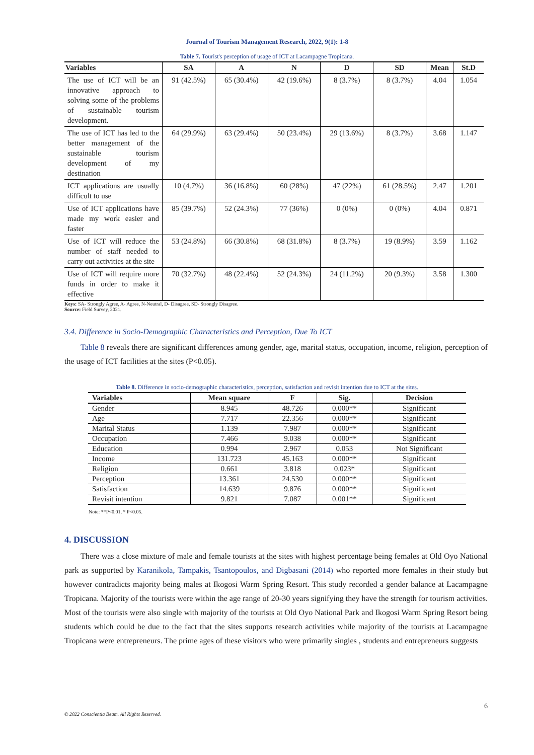Journal of Tourism Management Research, 2022, 9(1): 1-8
Table 7. Tourist's perception of usage of ICT at Lacampagne Tropicana.
| Variables | SA | A | N | D | SD | Mean | St.D |
| --- | --- | --- | --- | --- | --- | --- | --- |
| The use of ICT will be an innovative approach to solving some of the problems of sustainable tourism development. | 91 (42.5%) | 65 (30.4%) | 42 (19.6%) | 8 (3.7%) | 8 (3.7%) | 4.04 | 1.054 |
| The use of ICT has led to the better management of the sustainable tourism development of my destination | 64 (29.9%) | 63 (29.4%) | 50 (23.4%) | 29 (13.6%) | 8 (3.7%) | 3.68 | 1.147 |
| ICT applications are usually difficult to use | 10 (4.7%) | 36 (16.8%) | 60 (28%) | 47 (22%) | 61 (28.5%) | 2.47 | 1.201 |
| Use of ICT applications have made my work easier and faster | 85 (39.7%) | 52 (24.3%) | 77 (36%) | 0 (0%) | 0 (0%) | 4.04 | 0.871 |
| Use of ICT will reduce the number of staff needed to carry out activities at the site | 53 (24.8%) | 66 (30.8%) | 68 (31.8%) | 8 (3.7%) | 19 (8.9%) | 3.59 | 1.162 |
| Use of ICT will require more funds in order to make it effective | 70 (32.7%) | 48 (22.4%) | 52 (24.3%) | 24 (11.2%) | 20 (9.3%) | 3.58 | 1.300 |
Keys: SA- Strongly Agree, A- Agree, N-Neutral, D- Disagree, SD- Strongly Disagree.
Source: Field Survey, 2021.
3.4. Difference in Socio-Demographic Characteristics and Perception, Due To ICT
Table 8 reveals there are significant differences among gender, age, marital status, occupation, income, religion, perception of the usage of ICT facilities at the sites (P<0.05).
Table 8. Difference in socio-demographic characteristics, perception, satisfaction and revisit intention due to ICT at the sites.
| Variables | Mean square | F | Sig. | Decision |
| --- | --- | --- | --- | --- |
| Gender | 8.945 | 48.726 | 0.000** | Significant |
| Age | 7.717 | 22.356 | 0.000** | Significant |
| Marital Status | 1.139 | 7.987 | 0.000** | Significant |
| Occupation | 7.466 | 9.038 | 0.000** | Significant |
| Education | 0.994 | 2.967 | 0.053 | Not Significant |
| Income | 131.723 | 45.163 | 0.000** | Significant |
| Religion | 0.661 | 3.818 | 0.023* | Significant |
| Perception | 13.361 | 24.530 | 0.000** | Significant |
| Satisfaction | 14.639 | 9.876 | 0.000** | Significant |
| Revisit intention | 9.821 | 7.087 | 0.001** | Significant |
Note: **P<0.01, * P<0.05.
4. DISCUSSION
There was a close mixture of male and female tourists at the sites with highest percentage being females at Old Oyo National park as supported by Karanikola, Tampakis, Tsantopoulos, and Digbasani (2014) who reported more females in their study but however contradicts majority being males at Ikogosi Warm Spring Resort. This study recorded a gender balance at Lacampagne Tropicana. Majority of the tourists were within the age range of 20-30 years signifying they have the strength for tourism activities. Most of the tourists were also single with majority of the tourists at Old Oyo National Park and Ikogosi Warm Spring Resort being students which could be due to the fact that the sites supports research activities while majority of the tourists at Lacampagne Tropicana were entrepreneurs. The prime ages of these visitors who were primarily singles , students and entrepreneurs suggests
6
© 2022 Conscientia Beam. All Rights Reserved.